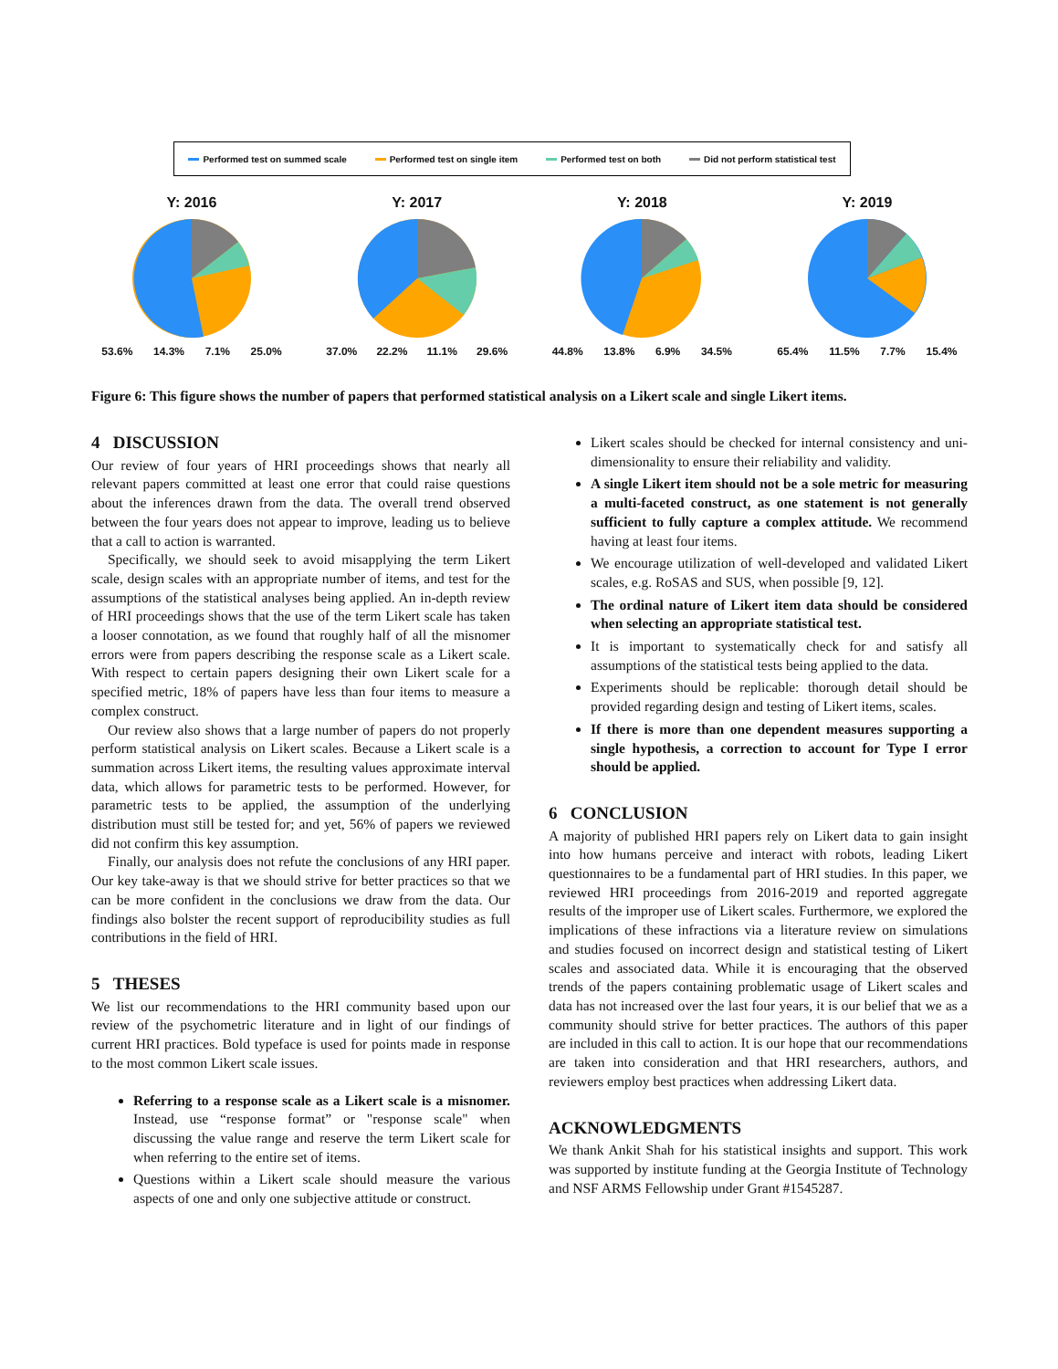Performed test on summed scale Performed test on single item Performed test on both Did not perform statistical test
Y: 2016
53.6% 14.3% 7.1% 25.0%
Y: 2017
37.0% 22.2% 11.1% 29.6%
Y: 2018
44.8% 13.8% 6.9% 34.5%
Y: 2019
65.4% 11.5% 7.7% 15.4%
Figure 6: This figure shows the number of papers that performed statistical analysis on a Likert scale and single Likert items.
4 DISCUSSION
Our review of four years of HRI proceedings shows that nearly all relevant papers committed at least one error that could raise questions about the inferences drawn from the data. The overall trend observed between the four years does not appear to improve, leading us to believe that a call to action is warranted.
Specifically, we should seek to avoid misapplying the term Likert scale, design scales with an appropriate number of items, and test for the assumptions of the statistical analyses being applied. An in-depth review of HRI proceedings shows that the use of the term Likert scale has taken a looser connotation, as we found that roughly half of all the misnomer errors were from papers describing the response scale as a Likert scale. With respect to certain papers designing their own Likert scale for a specified metric, 18% of papers have less than four items to measure a complex construct.
Our review also shows that a large number of papers do not properly perform statistical analysis on Likert scales. Because a Likert scale is a summation across Likert items, the resulting values approximate interval data, which allows for parametric tests to be performed. However, for parametric tests to be applied, the assumption of the underlying distribution must still be tested for; and yet, 56% of papers we reviewed did not confirm this key assumption.
Finally, our analysis does not refute the conclusions of any HRI paper. Our key take-away is that we should strive for better practices so that we can be more confident in the conclusions we draw from the data. Our findings also bolster the recent support of reproducibility studies as full contributions in the field of HRI.
5 THESES
We list our recommendations to the HRI community based upon our review of the psychometric literature and in light of our findings of current HRI practices. Bold typeface is used for points made in response to the most common Likert scale issues.
Referring to a response scale as a Likert scale is a misnomer. Instead, use “response format” or "response scale" when discussing the value range and reserve the term Likert scale for when referring to the entire set of items.
Questions within a Likert scale should measure the various aspects of one and only one subjective attitude or construct.
Likert scales should be checked for internal consistency and uni-dimensionality to ensure their reliability and validity.
A single Likert item should not be a sole metric for measuring a multi-faceted construct, as one statement is not generally sufficient to fully capture a complex attitude. We recommend having at least four items.
We encourage utilization of well-developed and validated Likert scales, e.g. RoSAS and SUS, when possible [9, 12].
The ordinal nature of Likert item data should be considered when selecting an appropriate statistical test.
It is important to systematically check for and satisfy all assumptions of the statistical tests being applied to the data.
Experiments should be replicable: thorough detail should be provided regarding design and testing of Likert items, scales.
If there is more than one dependent measures supporting a single hypothesis, a correction to account for Type I error should be applied.
6 CONCLUSION
A majority of published HRI papers rely on Likert data to gain insight into how humans perceive and interact with robots, leading Likert questionnaires to be a fundamental part of HRI studies. In this paper, we reviewed HRI proceedings from 2016-2019 and reported aggregate results of the improper use of Likert scales. Furthermore, we explored the implications of these infractions via a literature review on simulations and studies focused on incorrect design and statistical testing of Likert scales and associated data. While it is encouraging that the observed trends of the papers containing problematic usage of Likert scales and data has not increased over the last four years, it is our belief that we as a community should strive for better practices. The authors of this paper are included in this call to action. It is our hope that our recommendations are taken into consideration and that HRI researchers, authors, and reviewers employ best practices when addressing Likert data.
ACKNOWLEDGMENTS
We thank Ankit Shah for his statistical insights and support. This work was supported by institute funding at the Georgia Institute of Technology and NSF ARMS Fellowship under Grant #1545287.